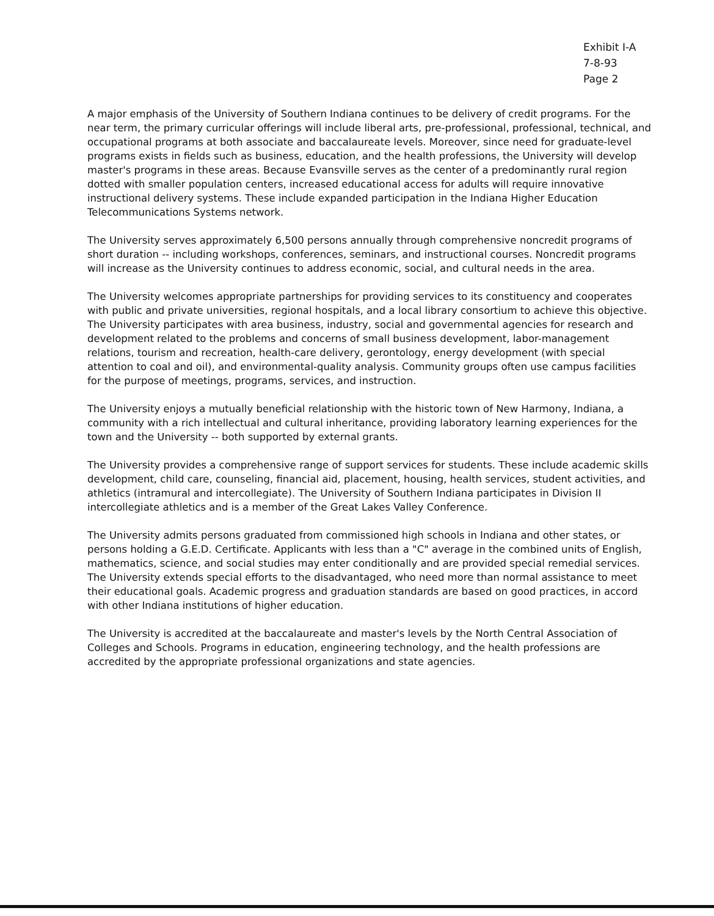Exhibit I-A
7-8-93
Page 2
A major emphasis of the University of Southern Indiana continues to be delivery of credit programs. For the near term, the primary curricular offerings will include liberal arts, pre-professional, professional, technical, and occupational programs at both associate and baccalaureate levels. Moreover, since need for graduate-level programs exists in fields such as business, education, and the health professions, the University will develop master's programs in these areas. Because Evansville serves as the center of a predominantly rural region dotted with smaller population centers, increased educational access for adults will require innovative instructional delivery systems. These include expanded participation in the Indiana Higher Education Telecommunications Systems network.
The University serves approximately 6,500 persons annually through comprehensive noncredit programs of short duration -- including workshops, conferences, seminars, and instructional courses. Noncredit programs will increase as the University continues to address economic, social, and cultural needs in the area.
The University welcomes appropriate partnerships for providing services to its constituency and cooperates with public and private universities, regional hospitals, and a local library consortium to achieve this objective. The University participates with area business, industry, social and governmental agencies for research and development related to the problems and concerns of small business development, labor-management relations, tourism and recreation, health-care delivery, gerontology, energy development (with special attention to coal and oil), and environmental-quality analysis. Community groups often use campus facilities for the purpose of meetings, programs, services, and instruction.
The University enjoys a mutually beneficial relationship with the historic town of New Harmony, Indiana, a community with a rich intellectual and cultural inheritance, providing laboratory learning experiences for the town and the University -- both supported by external grants.
The University provides a comprehensive range of support services for students. These include academic skills development, child care, counseling, financial aid, placement, housing, health services, student activities, and athletics (intramural and intercollegiate). The University of Southern Indiana participates in Division II intercollegiate athletics and is a member of the Great Lakes Valley Conference.
The University admits persons graduated from commissioned high schools in Indiana and other states, or persons holding a G.E.D. Certificate. Applicants with less than a "C" average in the combined units of English, mathematics, science, and social studies may enter conditionally and are provided special remedial services. The University extends special efforts to the disadvantaged, who need more than normal assistance to meet their educational goals. Academic progress and graduation standards are based on good practices, in accord with other Indiana institutions of higher education.
The University is accredited at the baccalaureate and master's levels by the North Central Association of Colleges and Schools. Programs in education, engineering technology, and the health professions are accredited by the appropriate professional organizations and state agencies.